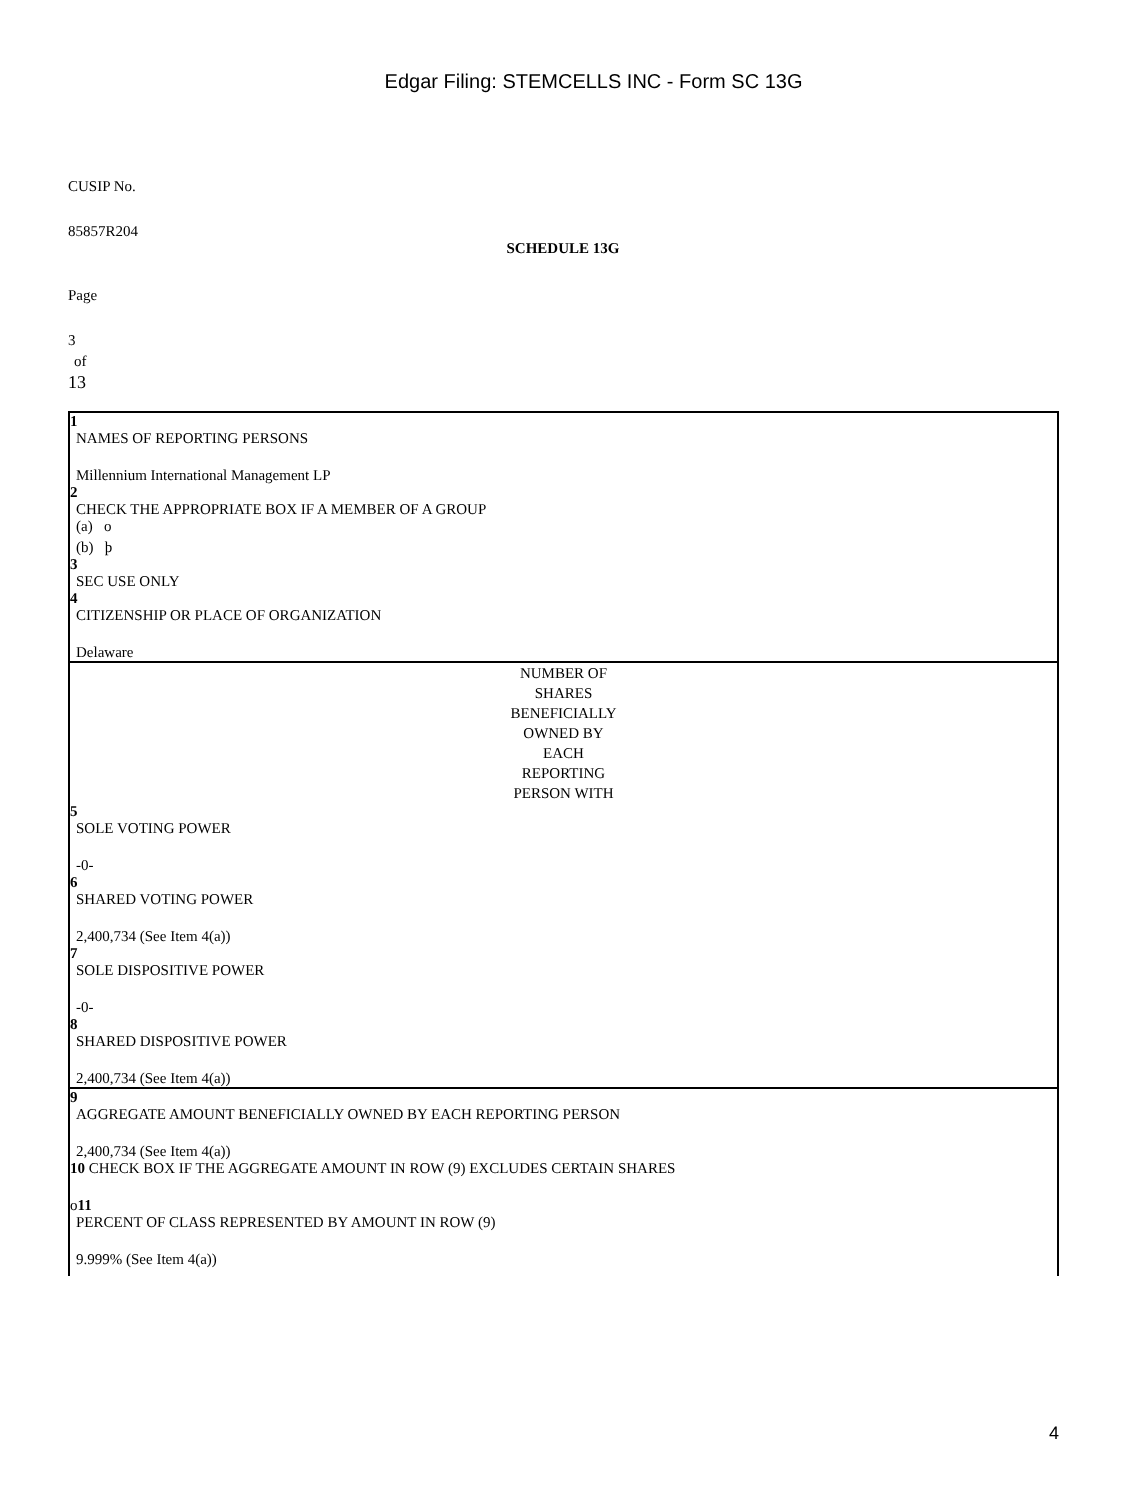Edgar Filing: STEMCELLS INC - Form SC 13G
CUSIP No.
85857R204
SCHEDULE 13G
Page
3
of
13
1
NAMES OF REPORTING PERSONS
Millennium International Management LP
2
CHECK THE APPROPRIATE BOX IF A MEMBER OF A GROUP
(a) o
(b) þ
3
SEC USE ONLY
4
CITIZENSHIP OR PLACE OF ORGANIZATION
Delaware
NUMBER OF
SHARES
BENEFICIALLY
OWNED BY
EACH
REPORTING
PERSON WITH
5
SOLE VOTING POWER
-0-
6
SHARED VOTING POWER
2,400,734 (See Item 4(a))
7
SOLE DISPOSITIVE POWER
-0-
8
SHARED DISPOSITIVE POWER
2,400,734 (See Item 4(a))
9
AGGREGATE AMOUNT BENEFICIALLY OWNED BY EACH REPORTING PERSON
2,400,734 (See Item 4(a))
10 CHECK BOX IF THE AGGREGATE AMOUNT IN ROW (9) EXCLUDES CERTAIN SHARES
o11
PERCENT OF CLASS REPRESENTED BY AMOUNT IN ROW (9)
9.999% (See Item 4(a))
4